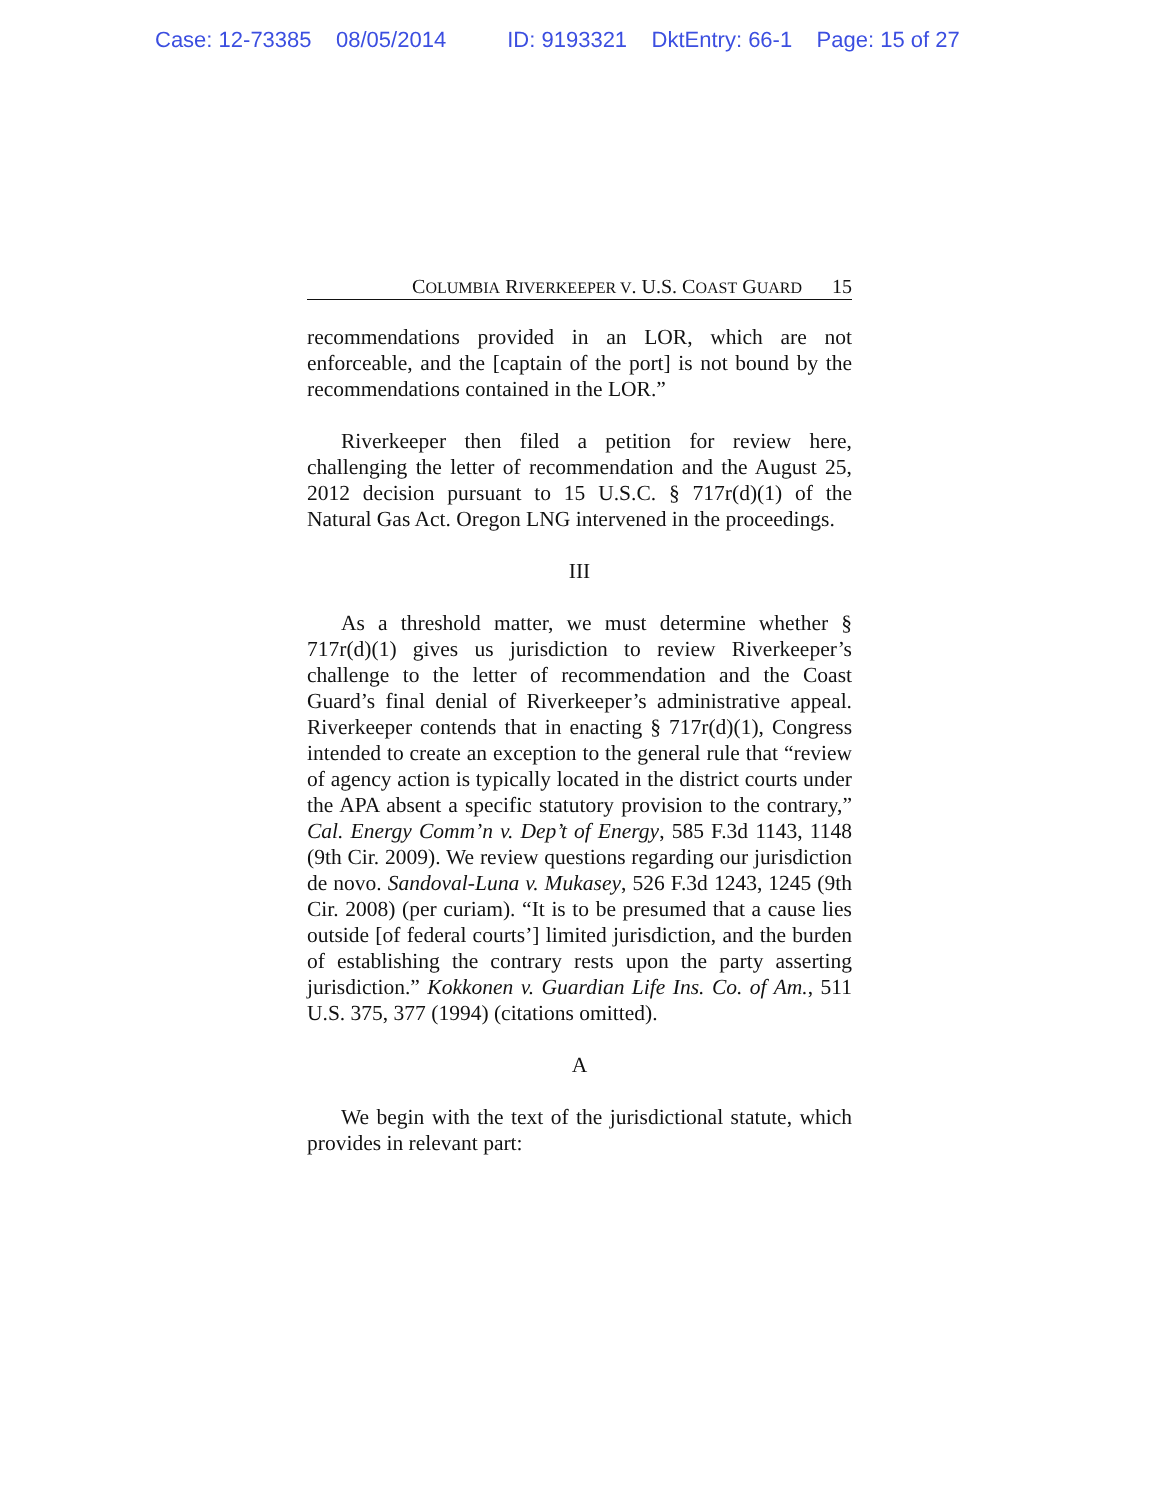Case: 12-73385 08/05/2014 ID: 9193321 DktEntry: 66-1 Page: 15 of 27
COLUMBIA RIVERKEEPER V. U.S. COAST GUARD 15
recommendations provided in an LOR, which are not enforceable, and the [captain of the port] is not bound by the recommendations contained in the LOR.”
Riverkeeper then filed a petition for review here, challenging the letter of recommendation and the August 25, 2012 decision pursuant to 15 U.S.C. § 717r(d)(1) of the Natural Gas Act. Oregon LNG intervened in the proceedings.
III
As a threshold matter, we must determine whether § 717r(d)(1) gives us jurisdiction to review Riverkeeper’s challenge to the letter of recommendation and the Coast Guard’s final denial of Riverkeeper’s administrative appeal. Riverkeeper contends that in enacting § 717r(d)(1), Congress intended to create an exception to the general rule that “review of agency action is typically located in the district courts under the APA absent a specific statutory provision to the contrary,” Cal. Energy Comm’n v. Dep’t of Energy, 585 F.3d 1143, 1148 (9th Cir. 2009). We review questions regarding our jurisdiction de novo. Sandoval-Luna v. Mukasey, 526 F.3d 1243, 1245 (9th Cir. 2008) (per curiam). “It is to be presumed that a cause lies outside [of federal courts’] limited jurisdiction, and the burden of establishing the contrary rests upon the party asserting jurisdiction.” Kokkonen v. Guardian Life Ins. Co. of Am., 511 U.S. 375, 377 (1994) (citations omitted).
A
We begin with the text of the jurisdictional statute, which provides in relevant part: